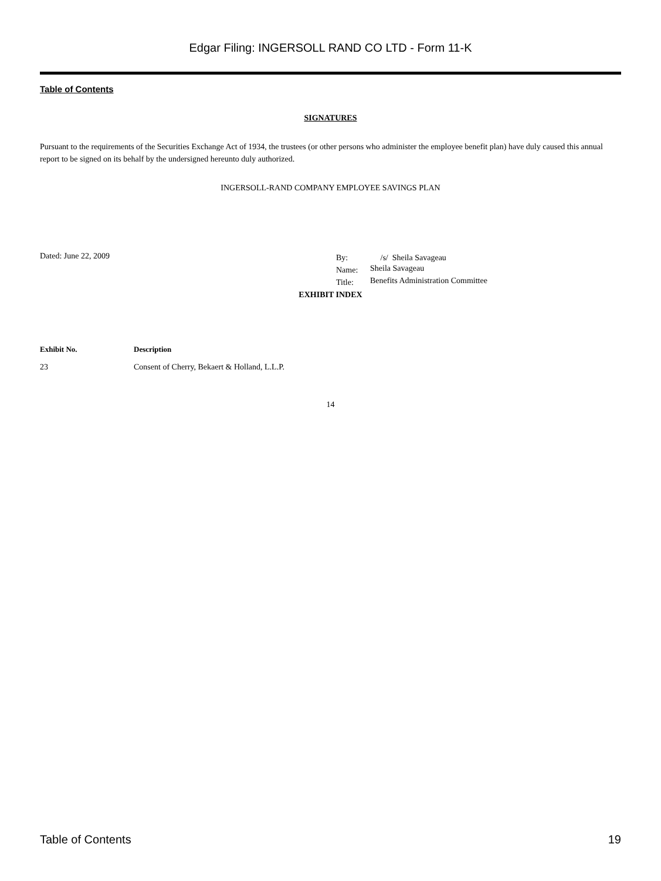Edgar Filing: INGERSOLL RAND CO LTD - Form 11-K
Table of Contents
SIGNATURES
Pursuant to the requirements of the Securities Exchange Act of 1934, the trustees (or other persons who administer the employee benefit plan) have duly caused this annual report to be signed on its behalf by the undersigned hereunto duly authorized.
INGERSOLL-RAND COMPANY EMPLOYEE SAVINGS PLAN
| Dated: June 22, 2009 | By: | /s/ Sheila Savageau |
| | Name: | Sheila Savageau |
| | Title: | Benefits Administration Committee |
EXHIBIT INDEX
| Exhibit No. | Description |
| --- | --- |
| 23 | Consent of Cherry, Bekaert & Holland, L.L.P. |
14
Table of Contents 19